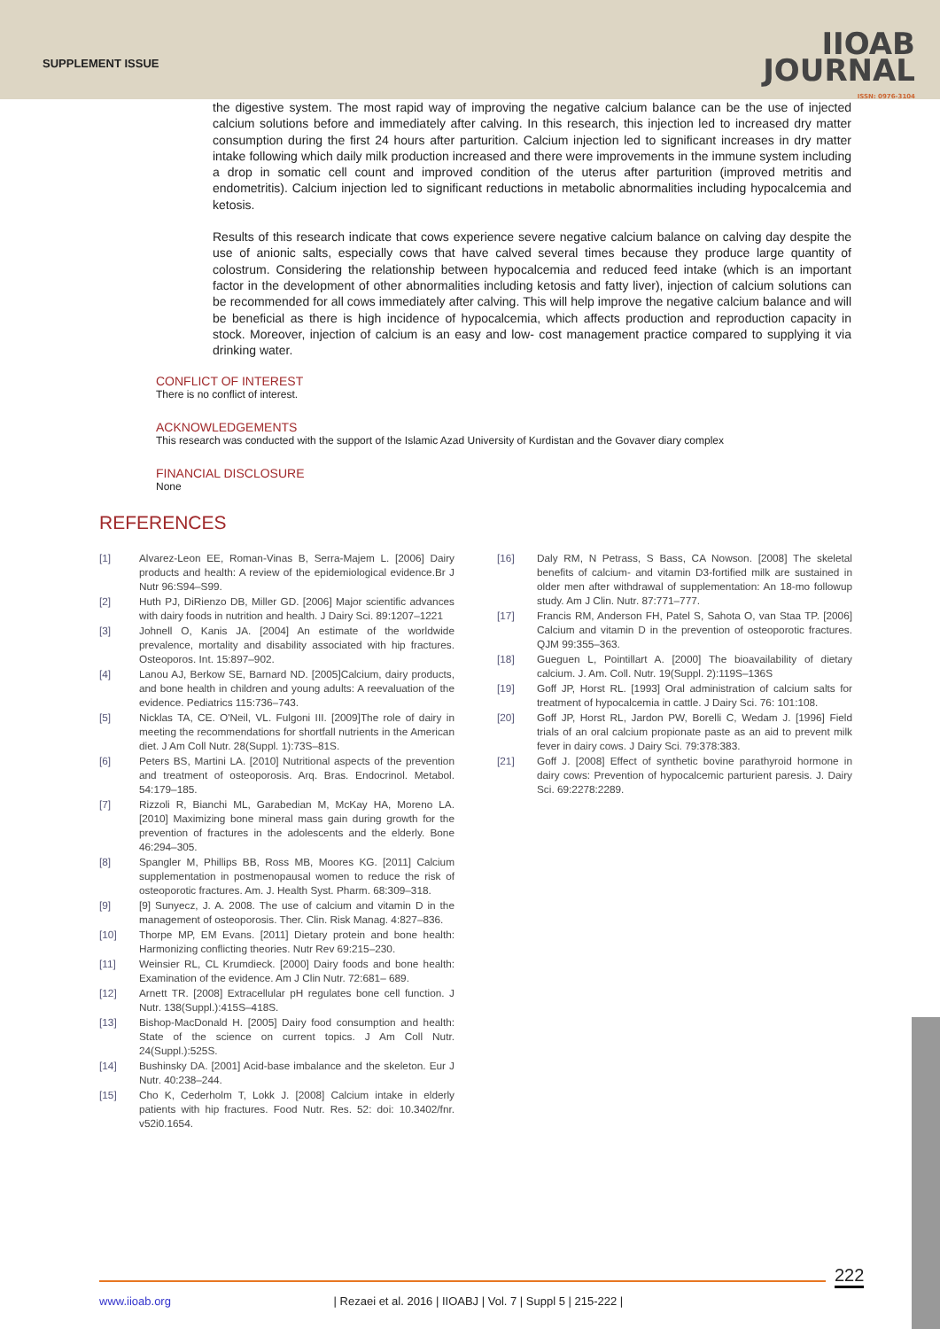SUPPLEMENT ISSUE
IIOAB
JOURNAL
ISSN: 0976-3104
the digestive system. The most rapid way of improving the negative calcium balance can be the use of injected calcium solutions before and immediately after calving. In this research, this injection led to increased dry matter consumption during the first 24 hours after parturition. Calcium injection led to significant increases in dry matter intake following which daily milk production increased and there were improvements in the immune system including a drop in somatic cell count and improved condition of the uterus after parturition (improved metritis and endometritis). Calcium injection led to significant reductions in metabolic abnormalities including hypocalcemia and ketosis.
Results of this research indicate that cows experience severe negative calcium balance on calving day despite the use of anionic salts, especially cows that have calved several times because they produce large quantity of colostrum. Considering the relationship between hypocalcemia and reduced feed intake (which is an important factor in the development of other abnormalities including ketosis and fatty liver), injection of calcium solutions can be recommended for all cows immediately after calving. This will help improve the negative calcium balance and will be beneficial as there is high incidence of hypocalcemia, which affects production and reproduction capacity in stock. Moreover, injection of calcium is an easy and low- cost management practice compared to supplying it via drinking water.
CONFLICT OF INTEREST
There is no conflict of interest.
ACKNOWLEDGEMENTS
This research was conducted with the support of the Islamic Azad University of Kurdistan and the Govaver diary complex
FINANCIAL DISCLOSURE
None
REFERENCES
[1] Alvarez-Leon EE, Roman-Vinas B, Serra-Majem L. [2006] Dairy products and health: A review of the epidemiological evidence.Br J Nutr 96:S94–S99.
[2] Huth PJ, DiRienzo DB, Miller GD. [2006] Major scientific advances with dairy foods in nutrition and health. J Dairy Sci. 89:1207–1221
[3] Johnell O, Kanis JA. [2004] An estimate of the worldwide prevalence, mortality and disability associated with hip fractures. Osteoporos. Int. 15:897–902.
[4] Lanou AJ, Berkow SE, Barnard ND. [2005]Calcium, dairy products, and bone health in children and young adults: A reevaluation of the evidence. Pediatrics 115:736–743.
[5] Nicklas TA, CE. O'Neil, VL. Fulgoni III. [2009]The role of dairy in meeting the recommendations for shortfall nutrients in the American diet. J Am Coll Nutr. 28(Suppl. 1):73S–81S.
[6] Peters BS, Martini LA. [2010] Nutritional aspects of the prevention and treatment of osteoporosis. Arq. Bras. Endocrinol. Metabol. 54:179–185.
[7] Rizzoli R, Bianchi ML, Garabedian M, McKay HA, Moreno LA. [2010] Maximizing bone mineral mass gain during growth for the prevention of fractures in the adolescents and the elderly. Bone 46:294–305.
[8] Spangler M, Phillips BB, Ross MB, Moores KG. [2011] Calcium supplementation in postmenopausal women to reduce the risk of osteoporotic fractures. Am. J. Health Syst. Pharm. 68:309–318.
[9] [9] Sunyecz, J. A. 2008. The use of calcium and vitamin D in the management of osteoporosis. Ther. Clin. Risk Manag. 4:827–836.
[10] Thorpe MP, EM Evans. [2011] Dietary protein and bone health: Harmonizing conflicting theories. Nutr Rev 69:215–230.
[11] Weinsier RL, CL Krumdieck. [2000] Dairy foods and bone health: Examination of the evidence. Am J Clin Nutr. 72:681– 689.
[12] Arnett TR. [2008] Extracellular pH regulates bone cell function. J Nutr. 138(Suppl.):415S–418S.
[13] Bishop-MacDonald H. [2005] Dairy food consumption and health: State of the science on current topics. J Am Coll Nutr. 24(Suppl.):525S.
[14] Bushinsky DA. [2001] Acid-base imbalance and the skeleton. Eur J Nutr. 40:238–244.
[15] Cho K, Cederholm T, Lokk J. [2008] Calcium intake in elderly patients with hip fractures. Food Nutr. Res. 52: doi: 10.3402/fnr. v52i0.1654.
[16] Daly RM, N Petrass, S Bass, CA Nowson. [2008] The skeletal benefits of calcium- and vitamin D3-fortified milk are sustained in older men after withdrawal of supplementation: An 18-mo followup study. Am J Clin. Nutr. 87:771–777.
[17] Francis RM, Anderson FH, Patel S, Sahota O, van Staa TP. [2006] Calcium and vitamin D in the prevention of osteoporotic fractures. QJM 99:355–363.
[18] Gueguen L, Pointillart A. [2000] The bioavailability of dietary calcium. J. Am. Coll. Nutr. 19(Suppl. 2):119S–136S
[19] Goff JP, Horst RL. [1993] Oral administration of calcium salts for treatment of hypocalcemia in cattle. J Dairy Sci. 76: 101:108.
[20] Goff JP, Horst RL, Jardon PW, Borelli C, Wedam J. [1996] Field trials of an oral calcium propionate paste as an aid to prevent milk fever in dairy cows. J Dairy Sci. 79:378:383.
[21] Goff J. [2008] Effect of synthetic bovine parathyroid hormone in dairy cows: Prevention of hypocalcemic parturient paresis. J. Dairy Sci. 69:2278:2289.
222
www.iioab.org | Rezaei et al. 2016 | IIOABJ | Vol. 7 | Suppl 5 | 215-222 |